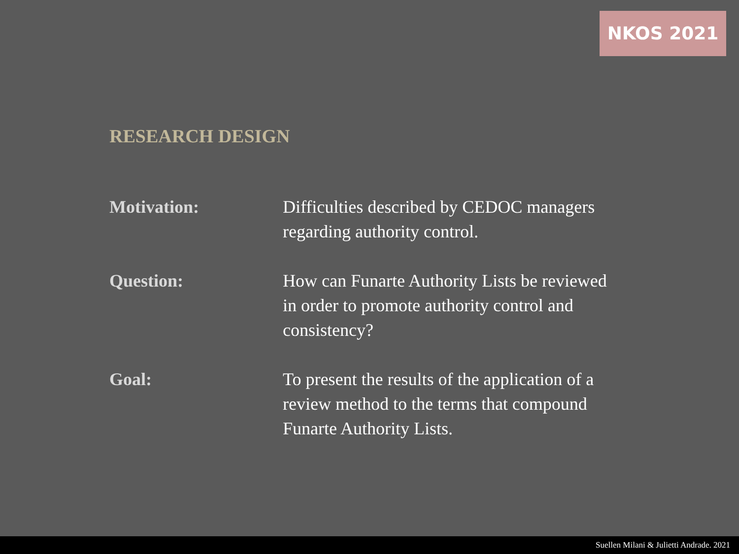NKOS 2021
RESEARCH DESIGN
Motivation: Difficulties described by CEDOC managers regarding authority control.
Question: How can Funarte Authority Lists be reviewed in order to promote authority control and consistency?
Goal: To present the results of the application of a review method to the terms that compound Funarte Authority Lists.
Suellen Milani & Julietti Andrade. 2021